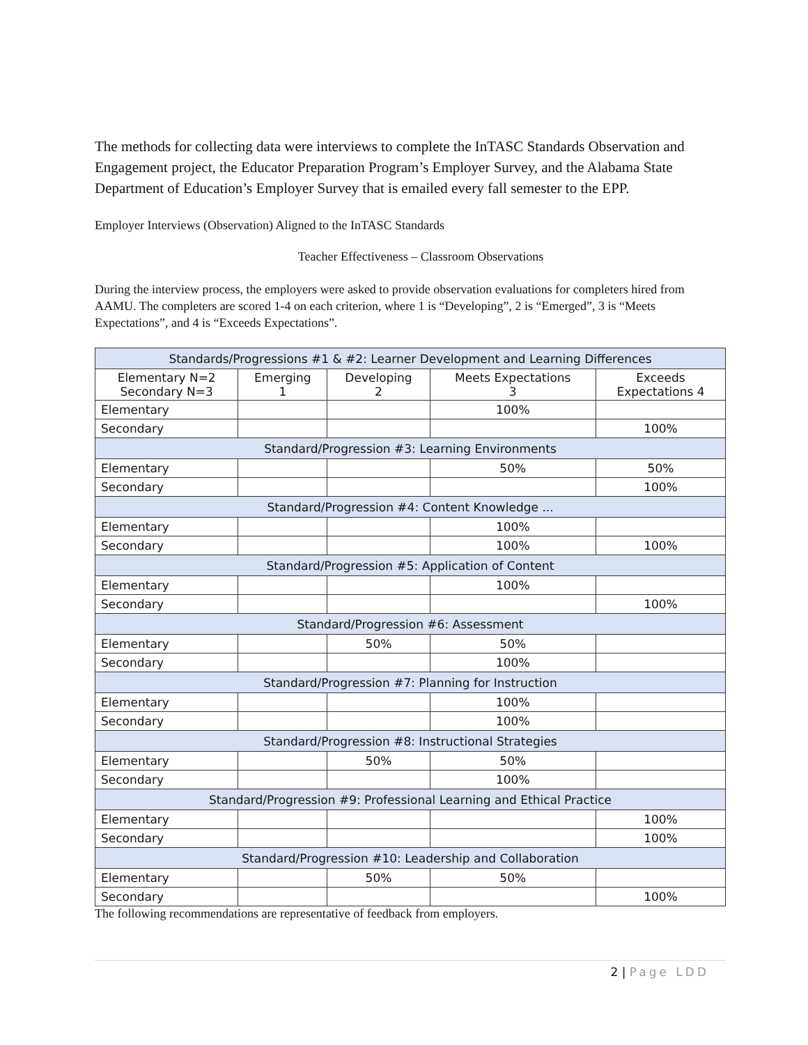The methods for collecting data were interviews to complete the InTASC Standards Observation and Engagement project, the Educator Preparation Program’s Employer Survey, and the Alabama State Department of Education’s Employer Survey that is emailed every fall semester to the EPP.
Employer Interviews (Observation) Aligned to the InTASC Standards
Teacher Effectiveness – Classroom Observations
During the interview process, the employers were asked to provide observation evaluations for completers hired from AAMU. The completers are scored 1-4 on each criterion, where 1 is “Developing”, 2 is “Emerged”, 3 is “Meets Expectations”, and 4 is “Exceeds Expectations”.
| Standards/Progressions #1 & #2: Learner Development and Learning Differences | | | | |
| --- | --- | --- | --- | --- |
| Elementary N=2 Secondary N=3 | Emerging 1 | Developing 2 | Meets Expectations 3 | Exceeds Expectations 4 |
| Elementary | | | 100% | |
| Secondary | | | | 100% |
| Standard/Progression #3: Learning Environments | | | | |
| Elementary | | | 50% | 50% |
| Secondary | | | | 100% |
| Standard/Progression #4: Content Knowledge ... | | | | |
| Elementary | | | 100% | |
| Secondary | | | 100% | 100% |
| Standard/Progression #5: Application of Content | | | | |
| Elementary | | | 100% | |
| Secondary | | | | 100% |
| Standard/Progression #6: Assessment | | | | |
| Elementary | | 50% | 50% | |
| Secondary | | | 100% | |
| Standard/Progression #7: Planning for Instruction | | | | |
| Elementary | | | 100% | |
| Secondary | | | 100% | |
| Standard/Progression #8: Instructional Strategies | | | | |
| Elementary | | 50% | 50% | |
| Secondary | | | 100% | |
| Standard/Progression #9: Professional Learning and Ethical Practice | | | | |
| Elementary | | | | 100% |
| Secondary | | | | 100% |
| Standard/Progression #10: Leadership and Collaboration | | | | |
| Elementary | | 50% | 50% | |
| Secondary | | | | 100% |
The following recommendations are representative of feedback from employers.
2 | Page LDD